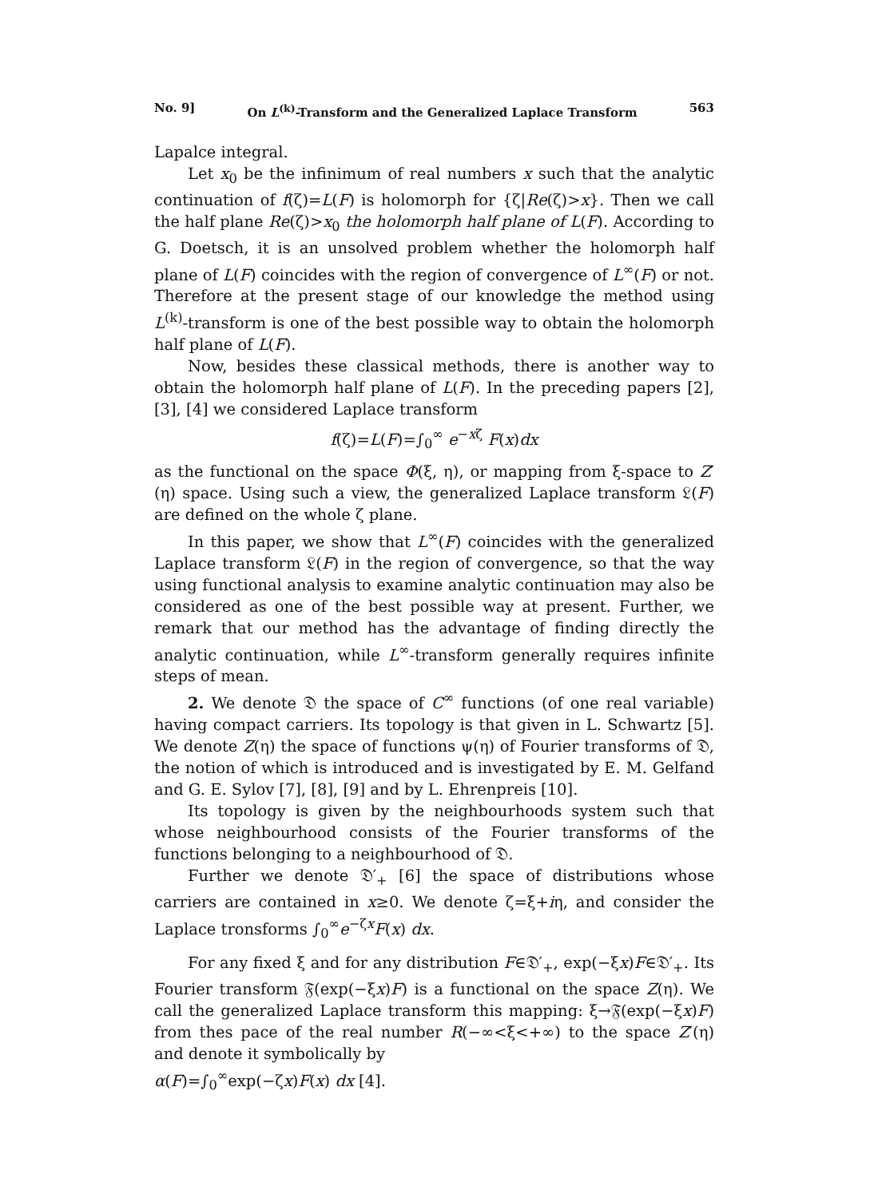No. 9] On L<sup>(k)</sup>-Transform and the Generalized Laplace Transform 563
Lapalce integral.
Let x<sub>0</sub> be the infinimum of real numbers x such that the analytic continuation of f(ζ)=L(F) is holomorph for {ζ|Re(ζ)>x}. Then we call the half plane Re(ζ)>x<sub>0</sub> the holomorph half plane of L(F). According to G. Doetsch, it is an unsolved problem whether the holomorph half plane of L(F) coincides with the region of convergence of L<sup>∞</sup>(F) or not. Therefore at the present stage of our knowledge the method using L<sup>(k)</sup>-transform is one of the best possible way to obtain the holomorph half plane of L(F).
Now, besides these classical methods, there is another way to obtain the holomorph half plane of L(F). In the preceding papers [2], [3], [4] we considered Laplace transform
f(ζ)=L(F)=∫<sub>0</sub><sup>∞</sup> e<sup>−xζ</sup> F(x)dx
as the functional on the space Φ(ξ, η), or mapping from ξ-space to Z′(η) space. Using such a view, the generalized Laplace transform 𝔏(F) are defined on the whole ζ plane.
In this paper, we show that L<sup>∞</sup>(F) coincides with the generalized Laplace transform 𝔏(F) in the region of convergence, so that the way using functional analysis to examine analytic continuation may also be considered as one of the best possible way at present. Further, we remark that our method has the advantage of finding directly the analytic continuation, while L<sup>∞</sup>-transform generally requires infinite steps of mean.
2. We denote 𝔇 the space of C<sup>∞</sup> functions (of one real variable) having compact carriers. Its topology is that given in L. Schwartz [5]. We denote Z(η) the space of functions ψ(η) of Fourier transforms of 𝔇, the notion of which is introduced and is investigated by E. M. Gelfand and G. E. Sylov [7], [8], [9] and by L. Ehrenpreis [10].
Its topology is given by the neighbourhoods system such that whose neighbourhood consists of the Fourier transforms of the functions belonging to a neighbourhood of 𝔇.
Further we denote 𝔇′<sub>+</sub> [6] the space of distributions whose carriers are contained in x≥0. We denote ζ=ξ+iη, and consider the Laplace tronsforms ∫<sub>0</sub><sup>∞</sup>e<sup>−ζx</sup>F(x) dx.
For any fixed ξ and for any distribution F∈𝔇′<sub>+</sub>, exp(−ξx)F∈𝔇′<sub>+</sub>. Its Fourier transform 𝔉(exp(−ξx)F) is a functional on the space Z(η). We call the generalized Laplace transform this mapping: ξ→𝔉(exp(−ξx)F) from thes pace of the real number R(−∞<ξ<+∞) to the space Z′(η) and denote it symbolically by
α(F)=∫<sub>0</sub><sup>∞</sup>exp(−ζx)F(x) dx [4].